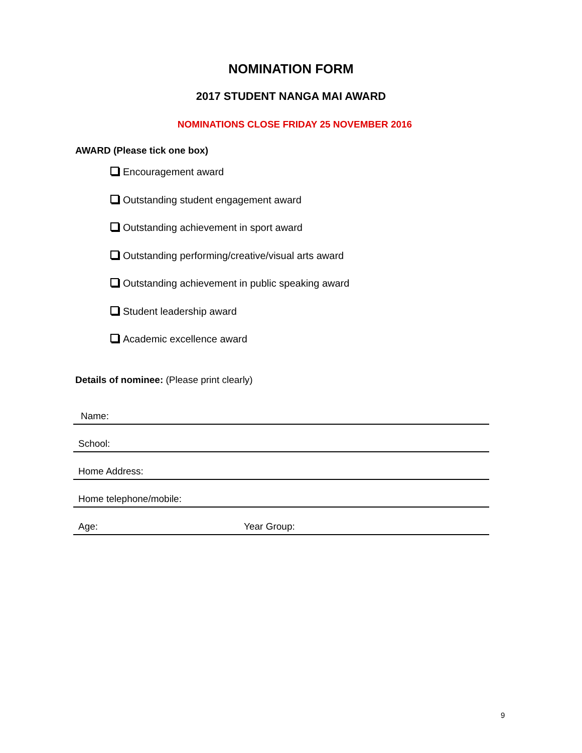NOMINATION FORM
2017 STUDENT NANGA MAI AWARD
NOMINATIONS CLOSE FRIDAY 25 NOVEMBER 2016
AWARD (Please tick one box)
Encouragement award
Outstanding student engagement award
Outstanding achievement in sport award
Outstanding performing/creative/visual arts award
Outstanding achievement in public speaking award
Student leadership award
Academic excellence award
Details of nominee: (Please print clearly)
Name:
School:
Home Address:
Home telephone/mobile:
Age: Year Group:
9